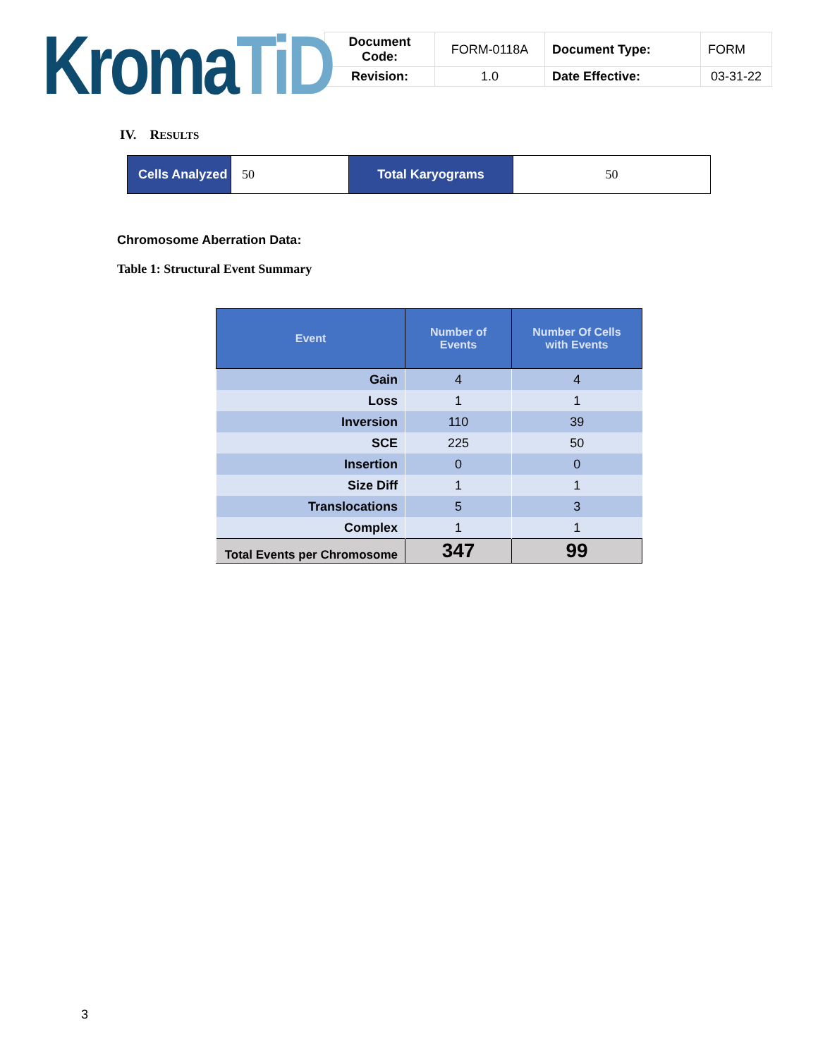Kroma TiD
| Document Code: | FORM-0118A | Document Type: | FORM |
| Revision: | 1.0 | Date Effective: | 03-31-22 |
IV. RESULTS
| Cells Analyzed | 50 | Total Karyograms | 50 |
Chromosome Aberration Data:
Table 1: Structural Event Summary
| Event | Number of Events | Number Of Cells with Events |
| --- | --- | --- |
| Gain | 4 | 4 |
| Loss | 1 | 1 |
| Inversion | 110 | 39 |
| SCE | 225 | 50 |
| Insertion | 0 | 0 |
| Size Diff | 1 | 1 |
| Translocations | 5 | 3 |
| Complex | 1 | 1 |
| Total Events per Chromosome | 347 | 99 |
3